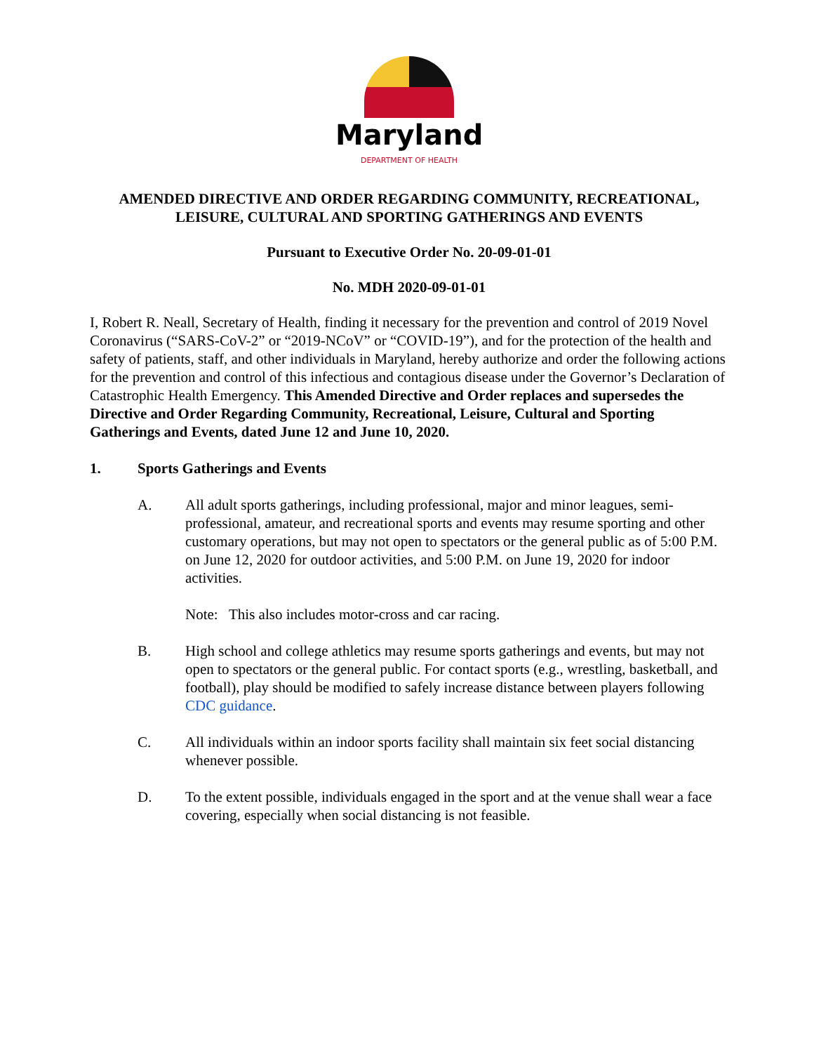Maryland
DEPARTMENT OF HEALTH
AMENDED DIRECTIVE AND ORDER REGARDING COMMUNITY, RECREATIONAL, LEISURE, CULTURAL AND SPORTING GATHERINGS AND EVENTS
Pursuant to Executive Order No. 20-09-01-01
No. MDH 2020-09-01-01
I, Robert R. Neall, Secretary of Health, finding it necessary for the prevention and control of 2019 Novel Coronavirus (“SARS-CoV-2” or “2019-NCoV” or “COVID-19”), and for the protection of the health and safety of patients, staff, and other individuals in Maryland, hereby authorize and order the following actions for the prevention and control of this infectious and contagious disease under the Governor’s Declaration of Catastrophic Health Emergency. This Amended Directive and Order replaces and supersedes the Directive and Order Regarding Community, Recreational, Leisure, Cultural and Sporting Gatherings and Events, dated June 12 and June 10, 2020.
1. Sports Gatherings and Events
A. All adult sports gatherings, including professional, major and minor leagues, semi-professional, amateur, and recreational sports and events may resume sporting and other customary operations, but may not open to spectators or the general public as of 5:00 P.M. on June 12, 2020 for outdoor activities, and 5:00 P.M. on June 19, 2020 for indoor activities.
Note: This also includes motor-cross and car racing.
B. High school and college athletics may resume sports gatherings and events, but may not open to spectators or the general public. For contact sports (e.g., wrestling, basketball, and football), play should be modified to safely increase distance between players following CDC guidance.
C. All individuals within an indoor sports facility shall maintain six feet social distancing whenever possible.
D. To the extent possible, individuals engaged in the sport and at the venue shall wear a face covering, especially when social distancing is not feasible.